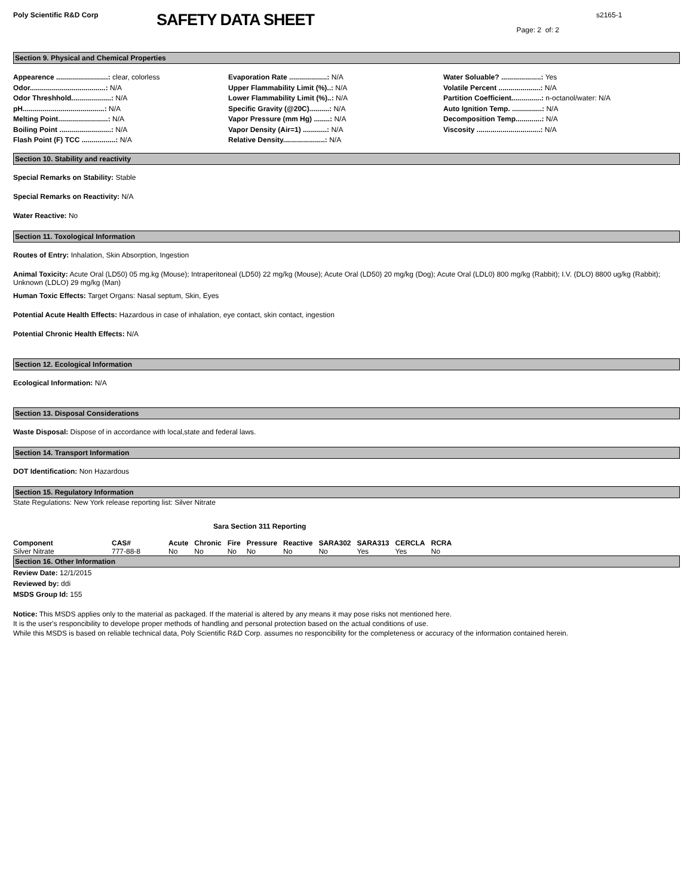Poly Scientific R&D Corp
SAFETY DATA SHEET
s2165-1
Page: 2 of: 2
Section 9. Physical and Chemical Properties
Appearence ..........................: clear, colorless
Odor......................................: N/A
Odor Threshhold....................: N/A
pH.........................................: N/A
Melting Point.........................: N/A
Boiling Point ..........................: N/A
Flash Point (F) TCC .................: N/A
Evaporation Rate ...................: N/A
Upper Flammability Limit (%)..: N/A
Lower Flammability Limit (%)..: N/A
Specific Gravity (@20C)..........: N/A
Vapor Pressure (mm Hg) ........: N/A
Vapor Density (Air=1) ............: N/A
Relative Density.....................: N/A
Water Soluable? ....................: Yes
Volatile Percent .....................: N/A
Partition Coefficient...............: n-octanol/water: N/A
Auto Ignition Temp. ...............: N/A
Decomposition Temp.............: N/A
Viscosity ................................: N/A
Section 10. Stability and reactivity
Special Remarks on Stability: Stable
Special Remarks on Reactivity: N/A
Water Reactive: No
Section 11. Toxological Information
Routes of Entry: Inhalation, Skin Absorption, Ingestion
Animal Toxicity: Acute Oral (LD50) 05 mg.kg (Mouse); Intraperitoneal (LD50) 22 mg/kg (Mouse); Acute Oral (LD50) 20 mg/kg (Dog); Acute Oral (LDL0) 800 mg/kg (Rabbit); I.V. (DLO) 8800 ug/kg (Rabbit); Unknown (LDLO) 29 mg/kg (Man)
Human Toxic Effects: Target Organs: Nasal septum, Skin, Eyes
Potential Acute Health Effects: Hazardous in case of inhalation, eye contact, skin contact, ingestion
Potential Chronic Health Effects: N/A
Section 12. Ecological Information
Ecological Information: N/A
Section 13. Disposal Considerations
Waste Disposal: Dispose of in accordance with local,state and federal laws.
Section 14. Transport Information
DOT Identification: Non Hazardous
Section 15. Regulatory Information
State Regulations: New York release reporting list: Silver Nitrate
Sara Section 311 Reporting
| Component | CAS# | Acute | Chronic | Fire | Pressure | Reactive | SARA302 | SARA313 | CERCLA | RCRA |
| --- | --- | --- | --- | --- | --- | --- | --- | --- | --- | --- |
| Silver Nitrate | 777-88-8 | No | No | No | No | No | No | Yes | Yes | No |
Section 16. Other Information
Review Date: 12/1/2015
Reviewed by: ddi
MSDS Group Id: 155
Notice: This MSDS applies only to the material as packaged. If the material is altered by any means it may pose risks not mentioned here.
It is the user's responcibility to develope proper methods of handling and personal protection based on the actual conditions of use.
While this MSDS is based on reliable technical data, Poly Scientific R&D Corp. assumes no responcibility for the completeness or accuracy of the information contained herein.